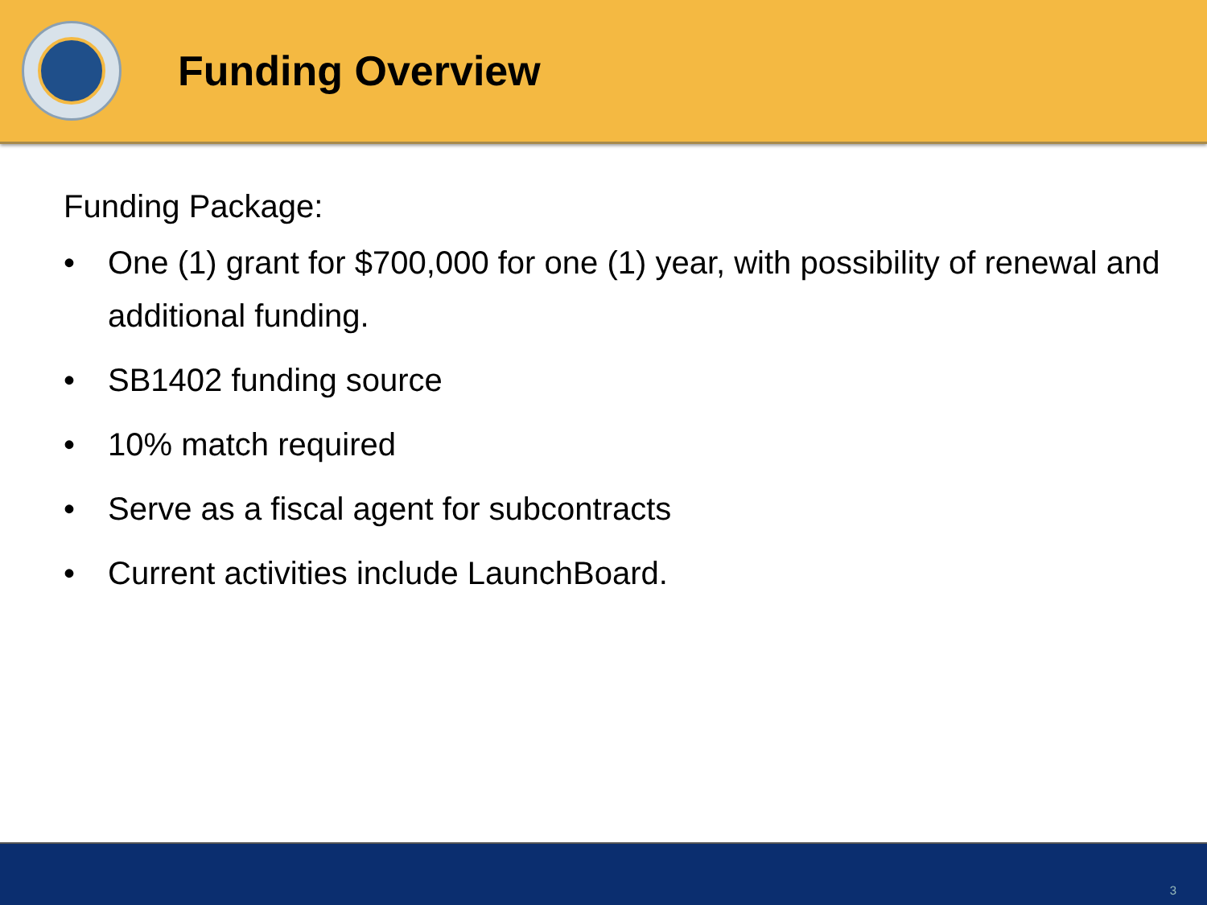Funding Overview
Funding Package:
• One (1) grant for $700,000 for one (1) year, with possibility of renewal and additional funding.
• SB1402 funding source
• 10% match required
• Serve as a fiscal agent for subcontracts
• Current activities include LaunchBoard.
3